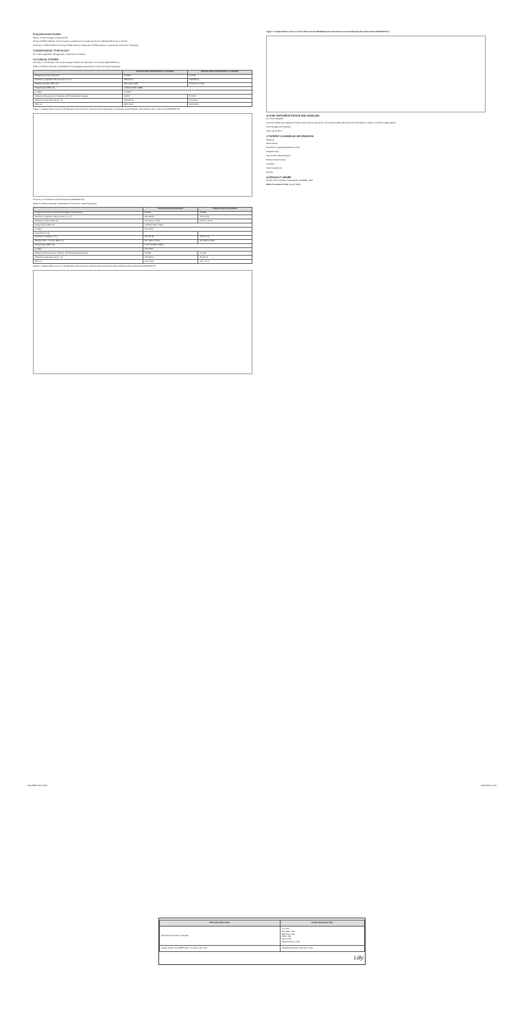Drug Interaction Studies
Effects of Other Drugs on Abemaciclib
Strong CYP3A Inhibitors: Ketoconazole is predicted to increase the AUC of abemaciclib by up to 16-fold.
Moderate CYP3A Inhibitors; Strong CYP3A Inducers; Moderate CYP3A Inducers; Loperamide; Endocrine Therapies.
13 NONCLINICAL TOXICOLOGY
13.1 Carcinogenesis, Mutagenesis, Impairment of Fertility
14 CLINICAL STUDIES
Verzenio in Combination with an Aromatase Inhibitor (Anastrozole or Letrozole) (MONARCH 3)
Table 13: Efficacy Results in MONARCH 3 (Investigator Assessment, Intent-to-Treat Population)
| | Verzenio plus Anastrozole or Letrozole | Placebo plus Anastrozole or Letrozole |
| --- | --- | --- |
| Progression-Free Survival | N=328 | N=165 |
| Number of patients with an event (n, %) | 138 (42.1) | 108 (65.5) |
| Median (months, 95% CI) | 28.2 (23.5, NR) | 14.8 (11.2, 19.2) |
| Hazard ratio (95% CI) | 0.540 (0.418, 0.698) | |
| p-value | <0.0001 | |
| Objective Response for Patients with Measurable Disease | N=267 | N=132 |
| Objective response rate (n, %) | 148 (55.4) | 53 (40.2) |
| 95% CI | 49.5, 61.4 | 31.8, 48.5 |
Figure 1: Kaplan-Meier Curves of Progression-Free Survival: Verzenio plus Anastrozole or Letrozole versus Placebo plus Anastrozole or Letrozole (MONARCH 3)
Verzenio in Combination with Fulvestrant (MONARCH 2)
Table 14: Efficacy Results in MONARCH 2 (Intent-to-Treat Population)
| | Verzenio plus Fulvestrant | Placebo plus Fulvestrant |
| --- | --- | --- |
| Progression-Free Survival (Investigator Assessment) | N=446 | N=223 |
| Number of patients with an event (n, %) | 222 (49.8) | 157 (70.4) |
| Median (months, 95% CI) | 16.4 (14.4, 19.3) | 9.3 (7.4, 12.7) |
| Hazard ratio (95% CI) | 0.553 (0.449, 0.681) | |
| p-value | p<0.0001 | |
| Overall Survival | | |
| Number of deaths (n, %) | 211 (47.3) | 127 (57.0) |
| Median OS in months (95% CI) | 46.7 (39.2, 52.2) | 37.3 (34.4, 43.2) |
| Hazard ratio (95% CI) | 0.757 (0.606, 0.945) | |
| p-value | p=0.0137 | |
| Objective Response for Patients with Measurable Disease | N=318 | N=164 |
| Objective response rate (n, %) | 153 (48.1) | 35 (21.3) |
| 95% CI | 42.6, 53.6 | 15.1, 27.6 |
Figure 2: Kaplan-Meier Curves of Progression-Free Survival: Verzenio plus Fulvestrant versus Placebo plus Fulvestrant (MONARCH 2)
Figure 3: Kaplan-Meier Curves of Overall Survival: VERZENIO plus Fulvestrant versus Placebo plus Fulvestrant (MONARCH 2)
16 HOW SUPPLIED/STORAGE AND HANDLING
16.1 How Supplied
Verzenio tablets are supplied in blister strip cold form aluminum foil (CFAF) sealed with aluminum foil lidding, in carton of 14 film-coated tablets.
16.2 Storage and Handling
Store below 30°C.
17 PATIENT COUNSELING INFORMATION
Diarrhea
Neutropenia
Interstitial Lung Disease/Pneumonitis
Hepatotoxicity
Venous Thromboembolism
Embryo-Fetal Toxicity
Lactation
Drug Interactions
Dosing
18 PRODUCT OWNER
Eli Lilly and Company, Indianapolis, IN 46285, USA
Date of revision of text: 30 Apr 2021
SG-ABEPI-004.indd 2 12/07/2021 11:15
| PPD Information Box | ALRP Information Box |
| --- | --- |
| Technical Information: BLACK | Lot: N/A Exp Date: N/A Mfg Date: N/A Price: N/A GTIN: N/A Serial Number: N/A |
| Layout Name: SG-ABEPI-004 · Product code: N/A | Variable Barcode Information: N/A |
Lilly